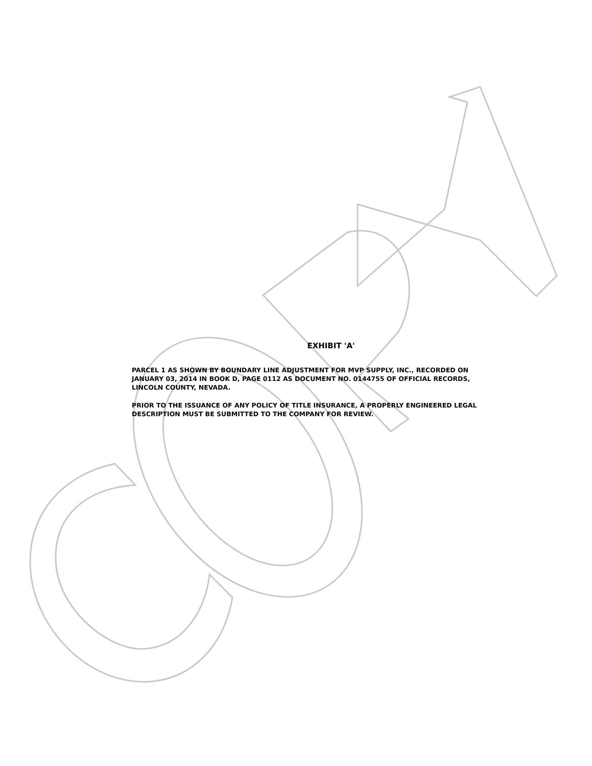EXHIBIT 'A'
PARCEL 1 AS SHOWN BY BOUNDARY LINE ADJUSTMENT FOR MVP SUPPLY, INC., RECORDED ON JANUARY 03, 2014 IN BOOK D, PAGE 0112 AS DOCUMENT NO. 0144755 OF OFFICIAL RECORDS, LINCOLN COUNTY, NEVADA.
PRIOR TO THE ISSUANCE OF ANY POLICY OF TITLE INSURANCE, A PROPERLY ENGINEERED LEGAL DESCRIPTION MUST BE SUBMITTED TO THE COMPANY FOR REVIEW.